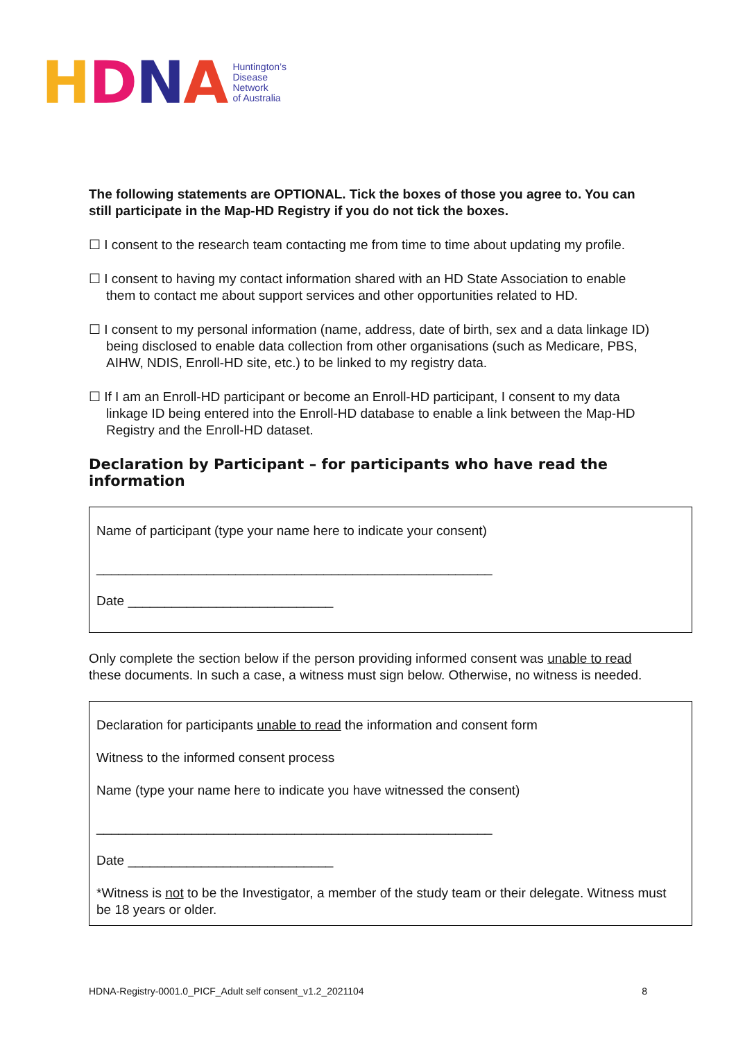HDNA
Huntington’s
Disease
Network
of Australia
The following statements are OPTIONAL. Tick the boxes of those you agree to. You can still participate in the Map-HD Registry if you do not tick the boxes.
☐ I consent to the research team contacting me from time to time about updating my profile.
☐ I consent to having my contact information shared with an HD State Association to enable them to contact me about support services and other opportunities related to HD.
☐ I consent to my personal information (name, address, date of birth, sex and a data linkage ID) being disclosed to enable data collection from other organisations (such as Medicare, PBS, AIHW, NDIS, Enroll-HD site, etc.) to be linked to my registry data.
☐ If I am an Enroll-HD participant or become an Enroll-HD participant, I consent to my data linkage ID being entered into the Enroll-HD database to enable a link between the Map-HD Registry and the Enroll-HD dataset.
Declaration by Participant – for participants who have read the information
Name of participant (type your name here to indicate your consent)
______________________________________________________
Date ____________________________
Only complete the section below if the person providing informed consent was unable to read these documents. In such a case, a witness must sign below. Otherwise, no witness is needed.
Declaration for participants unable to read the information and consent form
Witness to the informed consent process
Name (type your name here to indicate you have witnessed the consent)
______________________________________________________
Date ____________________________
*Witness is not to be the Investigator, a member of the study team or their delegate. Witness must be 18 years or older.
HDNA-Registry-0001.0_PICF_Adult self consent_v1.2_2021104 8